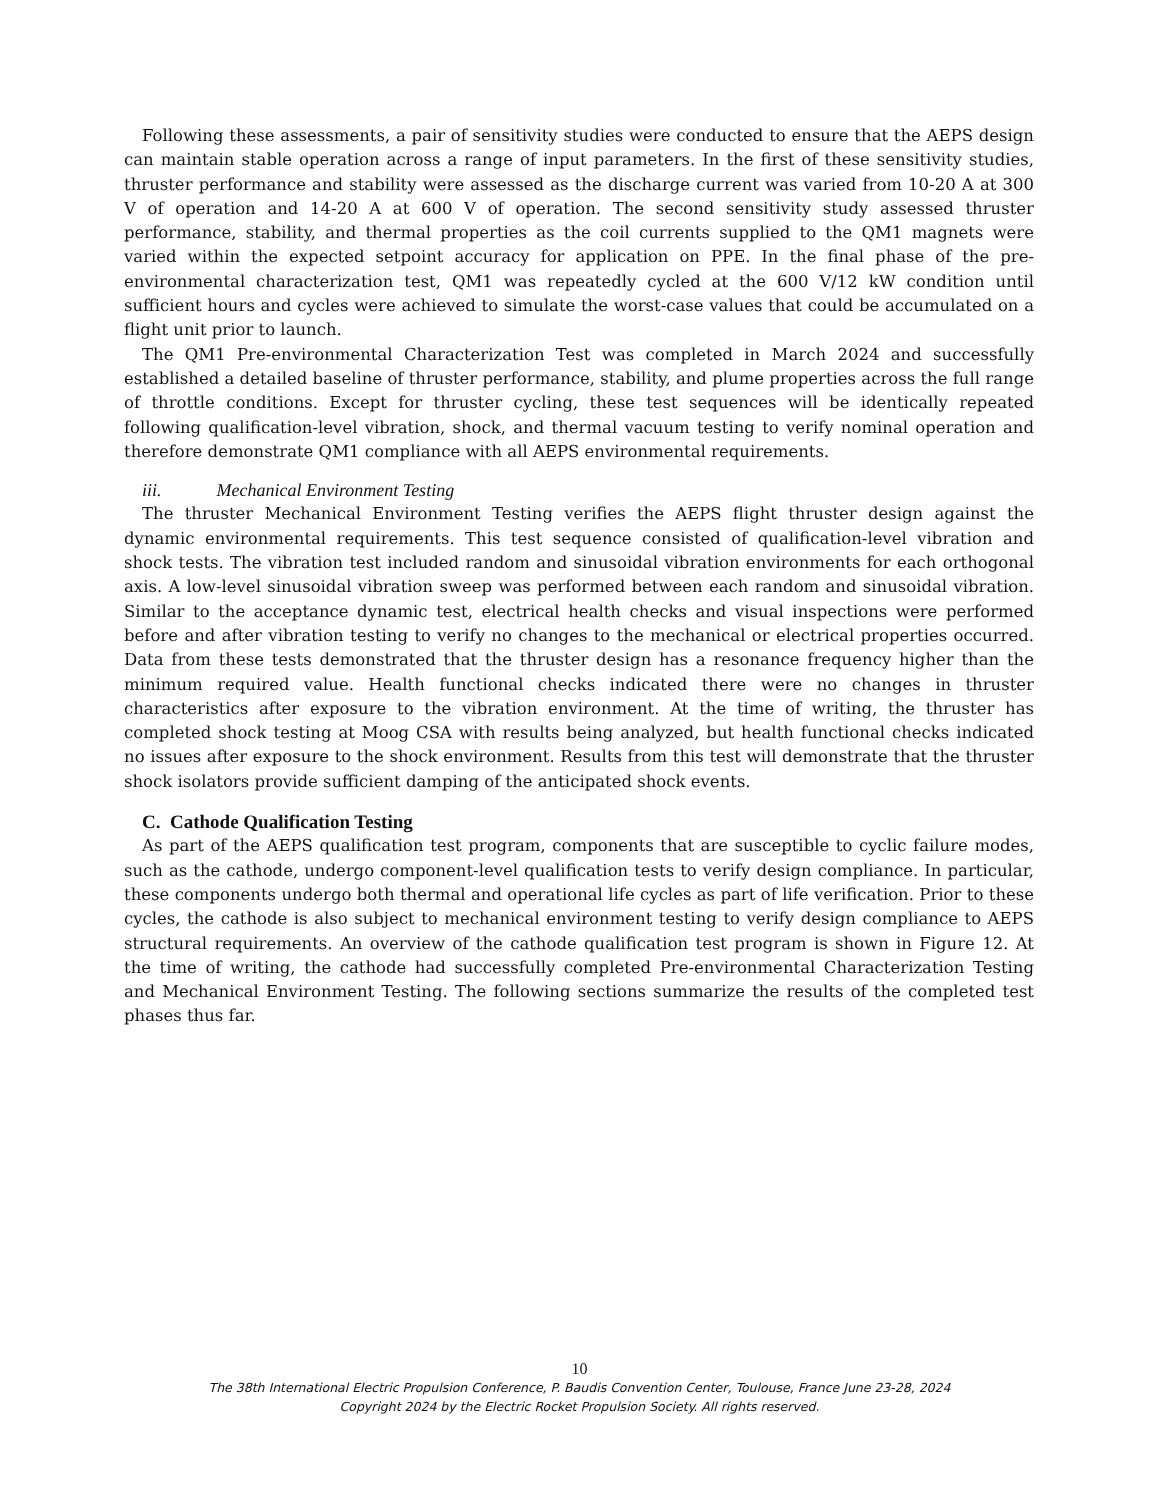Following these assessments, a pair of sensitivity studies were conducted to ensure that the AEPS design can maintain stable operation across a range of input parameters. In the first of these sensitivity studies, thruster performance and stability were assessed as the discharge current was varied from 10-20 A at 300 V of operation and 14-20 A at 600 V of operation. The second sensitivity study assessed thruster performance, stability, and thermal properties as the coil currents supplied to the QM1 magnets were varied within the expected setpoint accuracy for application on PPE. In the final phase of the pre-environmental characterization test, QM1 was repeatedly cycled at the 600 V/12 kW condition until sufficient hours and cycles were achieved to simulate the worst-case values that could be accumulated on a flight unit prior to launch.
The QM1 Pre-environmental Characterization Test was completed in March 2024 and successfully established a detailed baseline of thruster performance, stability, and plume properties across the full range of throttle conditions. Except for thruster cycling, these test sequences will be identically repeated following qualification-level vibration, shock, and thermal vacuum testing to verify nominal operation and therefore demonstrate QM1 compliance with all AEPS environmental requirements.
iii. Mechanical Environment Testing
The thruster Mechanical Environment Testing verifies the AEPS flight thruster design against the dynamic environmental requirements. This test sequence consisted of qualification-level vibration and shock tests. The vibration test included random and sinusoidal vibration environments for each orthogonal axis. A low-level sinusoidal vibration sweep was performed between each random and sinusoidal vibration. Similar to the acceptance dynamic test, electrical health checks and visual inspections were performed before and after vibration testing to verify no changes to the mechanical or electrical properties occurred. Data from these tests demonstrated that the thruster design has a resonance frequency higher than the minimum required value. Health functional checks indicated there were no changes in thruster characteristics after exposure to the vibration environment. At the time of writing, the thruster has completed shock testing at Moog CSA with results being analyzed, but health functional checks indicated no issues after exposure to the shock environment. Results from this test will demonstrate that the thruster shock isolators provide sufficient damping of the anticipated shock events.
C. Cathode Qualification Testing
As part of the AEPS qualification test program, components that are susceptible to cyclic failure modes, such as the cathode, undergo component-level qualification tests to verify design compliance. In particular, these components undergo both thermal and operational life cycles as part of life verification. Prior to these cycles, the cathode is also subject to mechanical environment testing to verify design compliance to AEPS structural requirements. An overview of the cathode qualification test program is shown in Figure 12. At the time of writing, the cathode had successfully completed Pre-environmental Characterization Testing and Mechanical Environment Testing. The following sections summarize the results of the completed test phases thus far.
10
The 38th International Electric Propulsion Conference, P. Baudis Convention Center, Toulouse, France June 23-28, 2024
Copyright 2024 by the Electric Rocket Propulsion Society. All rights reserved.